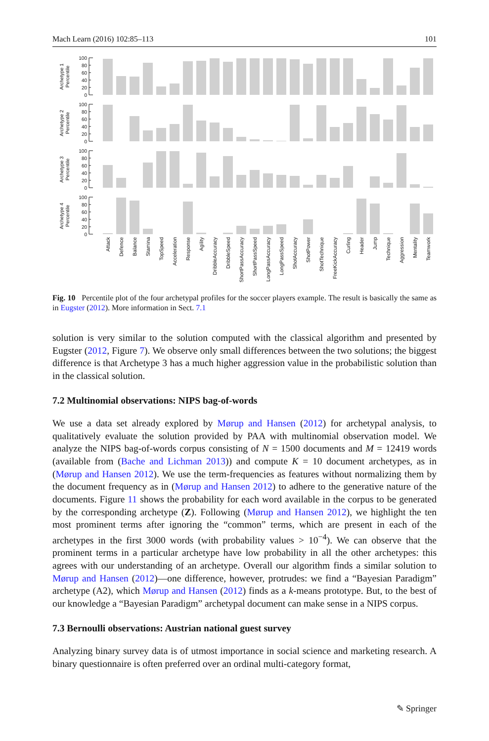Mach Learn (2016) 102:85–113 101
100
80
60
40
20
0
100
80
60
40
20
0
100
80
60
40
20
0
100
80
60
40
20
0
Archetype 1
Percentile
Archetype 2
Percentile
Archetype 3
Percentile
Archetype 4
Percentile
Attack
Defence
Balance
Stamina
TopSpeed
Acceleration
Response
Agility
DribbleAccuracy
DribbleSpeed
ShortPassAccuracy
ShortPassSpeed
LongPassAccuracy
LongPassSpeed
ShotAccuracy
ShotPower
ShotTechnique
FreeKickAccuracy
Curling
Header
Jump
Technique
Aggression
Mentality
Teamwork
Fig. 10 Percentile plot of the four archetypal profiles for the soccer players example. The result is basically the same as in Eugster (2012). More information in Sect. 7.1
solution is very similar to the solution computed with the classical algorithm and presented by Eugster (2012, Figure 7). We observe only small differences between the two solutions; the biggest difference is that Archetype 3 has a much higher aggression value in the probabilistic solution than in the classical solution.
7.2 Multinomial observations: NIPS bag-of-words
We use a data set already explored by Mørup and Hansen (2012) for archetypal analysis, to qualitatively evaluate the solution provided by PAA with multinomial observation model. We analyze the NIPS bag-of-words corpus consisting of N = 1500 documents and M = 12419 words (available from (Bache and Lichman 2013)) and compute K = 10 document archetypes, as in (Mørup and Hansen 2012). We use the term-frequencies as features without normalizing them by the document frequency as in (Mørup and Hansen 2012) to adhere to the generative nature of the documents. Figure 11 shows the probability for each word available in the corpus to be generated by the corresponding archetype (Z). Following (Mørup and Hansen 2012), we highlight the ten most prominent terms after ignoring the “common” terms, which are present in each of the archetypes in the first 3000 words (with probability values > 10<sup>−4</sup>). We can observe that the prominent terms in a particular archetype have low probability in all the other archetypes: this agrees with our understanding of an archetype. Overall our algorithm finds a similar solution to Mørup and Hansen (2012)—one difference, however, protrudes: we find a “Bayesian Paradigm” archetype (A2), which Mørup and Hansen (2012) finds as a k-means prototype. But, to the best of our knowledge a “Bayesian Paradigm” archetypal document can make sense in a NIPS corpus.
7.3 Bernoulli observations: Austrian national guest survey
Analyzing binary survey data is of utmost importance in social science and marketing research. A binary questionnaire is often preferred over an ordinal multi-category format,
✎ Springer